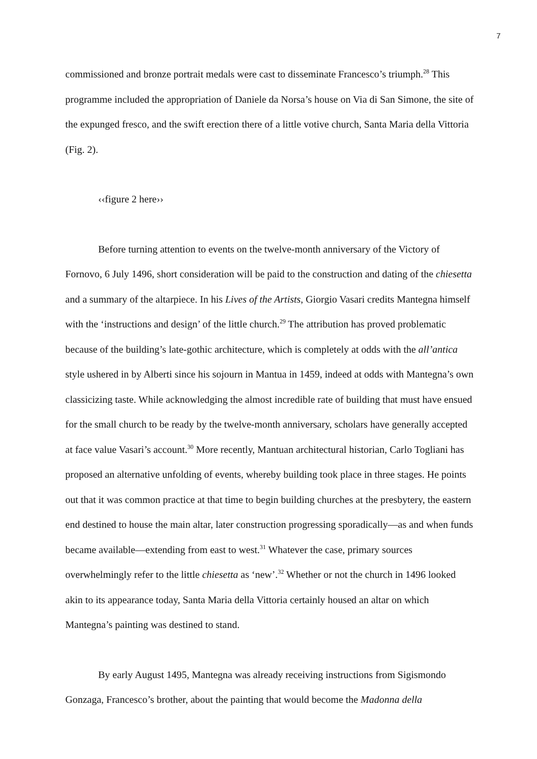7
commissioned and bronze portrait medals were cast to disseminate Francesco’s triumph.<sup>28</sup> This programme included the appropriation of Daniele da Norsa’s house on Via di San Simone, the site of the expunged fresco, and the swift erection there of a little votive church, Santa Maria della Vittoria (Fig. 2).
‹‹figure 2 here››
Before turning attention to events on the twelve-month anniversary of the Victory of Fornovo, 6 July 1496, short consideration will be paid to the construction and dating of the chiesetta and a summary of the altarpiece. In his Lives of the Artists, Giorgio Vasari credits Mantegna himself with the ‘instructions and design’ of the little church.<sup>29</sup> The attribution has proved problematic because of the building’s late-gothic architecture, which is completely at odds with the all’antica style ushered in by Alberti since his sojourn in Mantua in 1459, indeed at odds with Mantegna’s own classicizing taste. While acknowledging the almost incredible rate of building that must have ensued for the small church to be ready by the twelve-month anniversary, scholars have generally accepted at face value Vasari’s account.<sup>30</sup> More recently, Mantuan architectural historian, Carlo Togliani has proposed an alternative unfolding of events, whereby building took place in three stages. He points out that it was common practice at that time to begin building churches at the presbytery, the eastern end destined to house the main altar, later construction progressing sporadically—as and when funds became available—extending from east to west.<sup>31</sup> Whatever the case, primary sources overwhelmingly refer to the little chiesetta as ‘new’.<sup>32</sup> Whether or not the church in 1496 looked akin to its appearance today, Santa Maria della Vittoria certainly housed an altar on which Mantegna’s painting was destined to stand.
By early August 1495, Mantegna was already receiving instructions from Sigismondo Gonzaga, Francesco’s brother, about the painting that would become the Madonna della